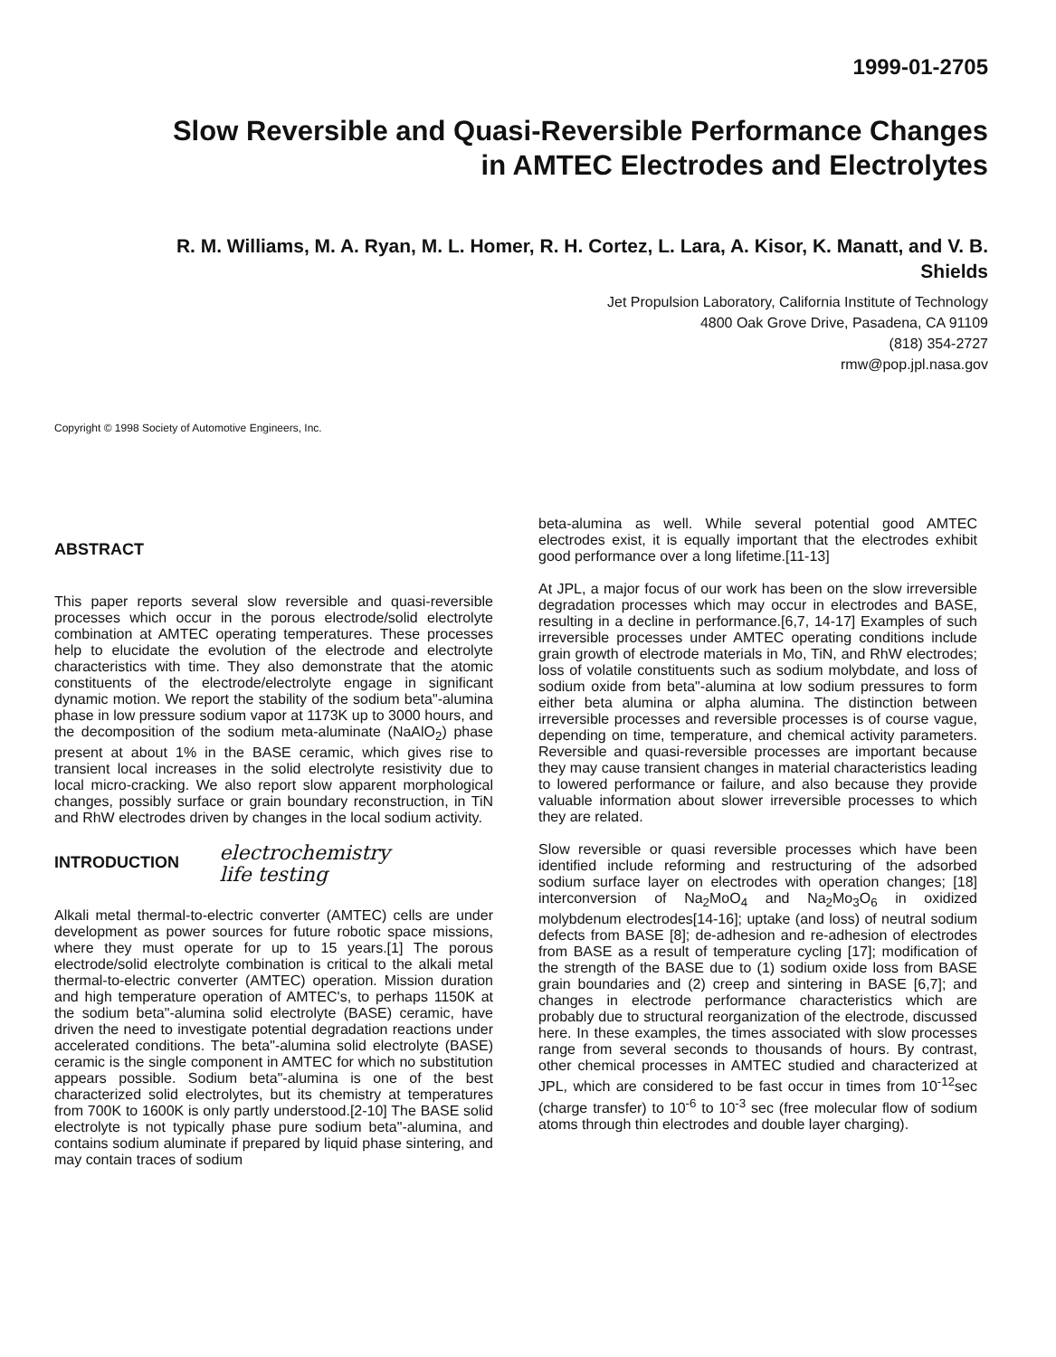1999-01-2705
Slow Reversible and Quasi-Reversible Performance Changes
in AMTEC Electrodes and Electrolytes
R. M. Williams, M. A. Ryan, M. L. Homer, R. H. Cortez, L. Lara, A. Kisor, K. Manatt, and V. B.
Shields
Jet Propulsion Laboratory, California Institute of Technology
4800 Oak Grove Drive, Pasadena, CA 91109
(818) 354-2727
rmw@pop.jpl.nasa.gov
Copyright © 1998 Society of Automotive Engineers, Inc.
ABSTRACT
This paper reports several slow reversible and quasi-reversible processes which occur in the porous electrode/solid electrolyte combination at AMTEC operating temperatures. These processes help to elucidate the evolution of the electrode and electrolyte characteristics with time. They also demonstrate that the atomic constituents of the electrode/electrolyte engage in significant dynamic motion. We report the stability of the sodium beta"-alumina phase in low pressure sodium vapor at 1173K up to 3000 hours, and the decomposition of the sodium meta-aluminate (NaAlO<sub>2</sub>) phase present at about 1% in the BASE ceramic, which gives rise to transient local increases in the solid electrolyte resistivity due to local micro-cracking. We also report slow apparent morphological changes, possibly surface or grain boundary reconstruction, in TiN and RhW electrodes driven by changes in the local sodium activity.
INTRODUCTION electrochemistry
life testing
Alkali metal thermal-to-electric converter (AMTEC) cells are under development as power sources for future robotic space missions, where they must operate for up to 15 years.[1] The porous electrode/solid electrolyte combination is critical to the alkali metal thermal-to-electric converter (AMTEC) operation. Mission duration and high temperature operation of AMTEC's, to perhaps 1150K at the sodium beta"-alumina solid electrolyte (BASE) ceramic, have driven the need to investigate potential degradation reactions under accelerated conditions. The beta"-alumina solid electrolyte (BASE) ceramic is the single component in AMTEC for which no substitution appears possible. Sodium beta"-alumina is one of the best characterized solid electrolytes, but its chemistry at temperatures from 700K to 1600K is only partly understood.[2-10] The BASE solid electrolyte is not typically phase pure sodium beta"-alumina, and contains sodium aluminate if prepared by liquid phase sintering, and may contain traces of sodium
beta-alumina as well. While several potential good AMTEC electrodes exist, it is equally important that the electrodes exhibit good performance over a long lifetime.[11-13]
At JPL, a major focus of our work has been on the slow irreversible degradation processes which may occur in electrodes and BASE, resulting in a decline in performance.[6,7, 14-17] Examples of such irreversible processes under AMTEC operating conditions include grain growth of electrode materials in Mo, TiN, and RhW electrodes; loss of volatile constituents such as sodium molybdate, and loss of sodium oxide from beta"-alumina at low sodium pressures to form either beta alumina or alpha alumina. The distinction between irreversible processes and reversible processes is of course vague, depending on time, temperature, and chemical activity parameters. Reversible and quasi-reversible processes are important because they may cause transient changes in material characteristics leading to lowered performance or failure, and also because they provide valuable information about slower irreversible processes to which they are related.
Slow reversible or quasi reversible processes which have been identified include reforming and restructuring of the adsorbed sodium surface layer on electrodes with operation changes; [18] interconversion of Na<sub>2</sub>MoO<sub>4</sub> and Na<sub>2</sub>Mo<sub>3</sub>O<sub>6</sub> in oxidized molybdenum electrodes[14-16]; uptake (and loss) of neutral sodium defects from BASE [8]; de-adhesion and re-adhesion of electrodes from BASE as a result of temperature cycling [17]; modification of the strength of the BASE due to (1) sodium oxide loss from BASE grain boundaries and (2) creep and sintering in BASE [6,7]; and changes in electrode performance characteristics which are probably due to structural reorganization of the electrode, discussed here. In these examples, the times associated with slow processes range from several seconds to thousands of hours. By contrast, other chemical processes in AMTEC studied and characterized at JPL, which are considered to be fast occur in times from 10<sup>-12</sup>sec (charge transfer) to 10<sup>-6</sup> to 10<sup>-3</sup> sec (free molecular flow of sodium atoms through thin electrodes and double layer charging).